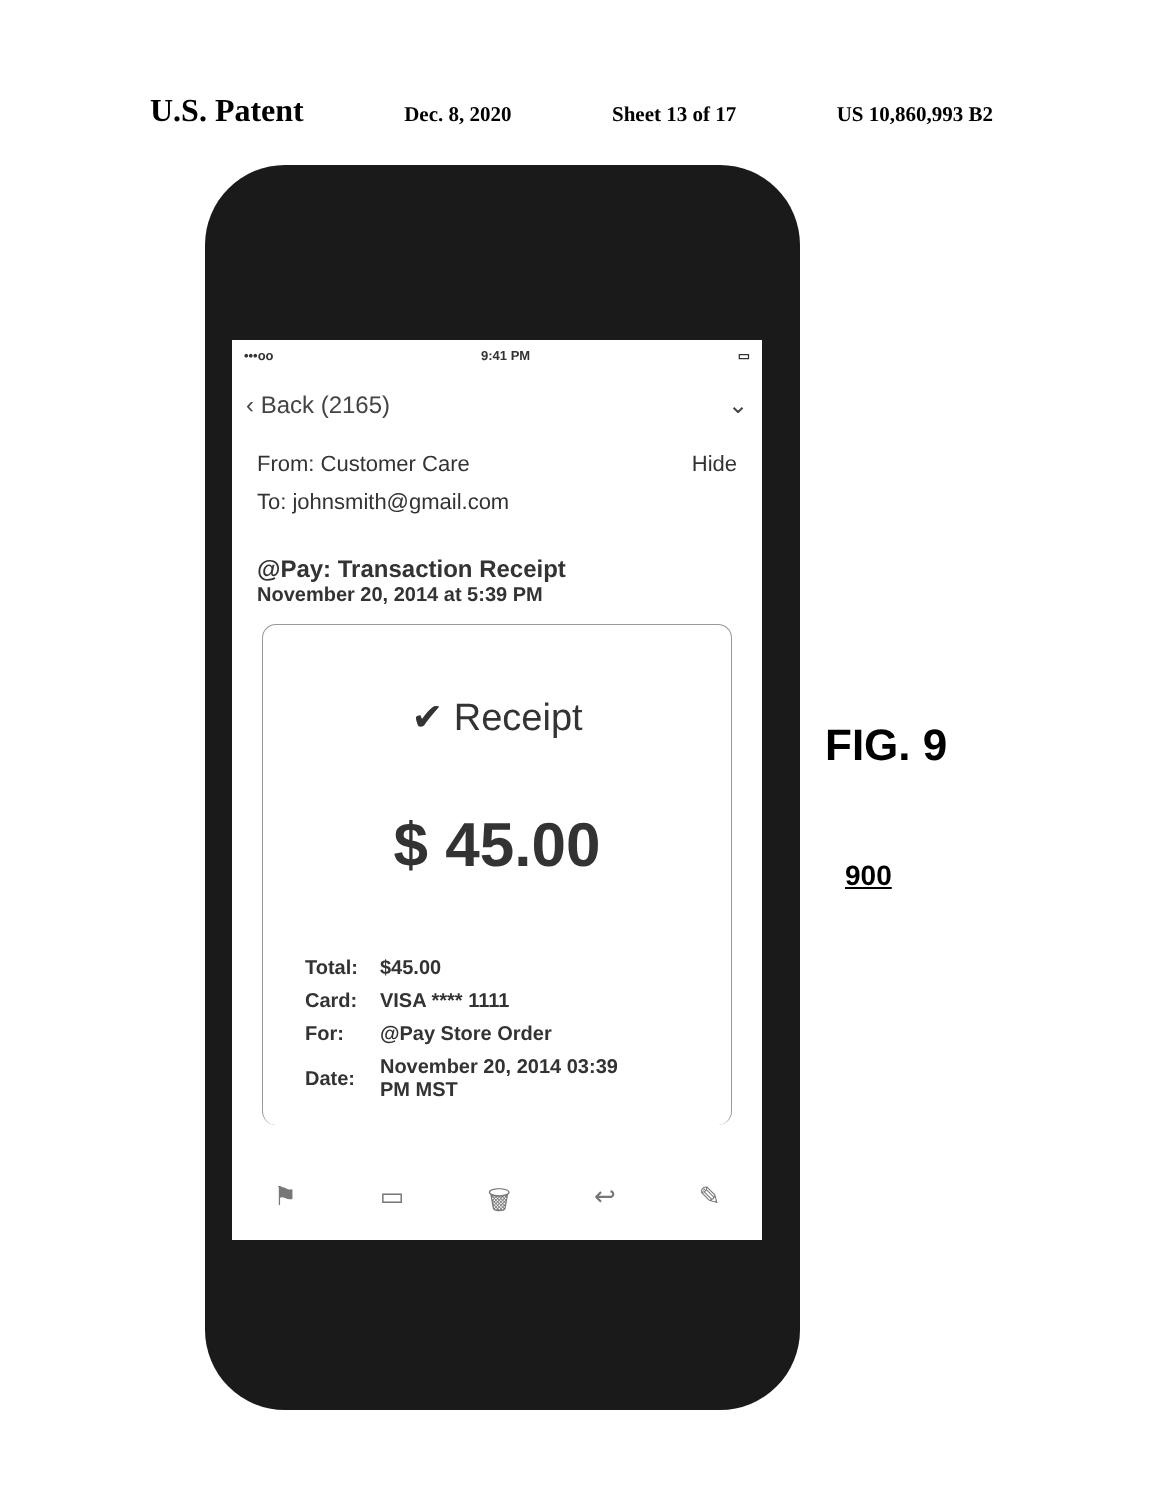U.S. Patent Dec. 8, 2020 Sheet 13 of 17 US 10,860,993 B2
•••oo 9:41 PM ▭
‹ Back (2165) ⌄
From: Customer Care Hide
To: johnsmith@gmail.com
@Pay: Transaction Receipt
November 20, 2014 at 5:39 PM
✔ Receipt
$ 45.00
| Total: | $45.00 |
| Card: | VISA **** 1111 |
| For: | @Pay Store Order |
| Date: | November 20, 2014 03:39 PM MST |
⚑ ▭ 🗑 ↩ ✎
FIG. 9
900